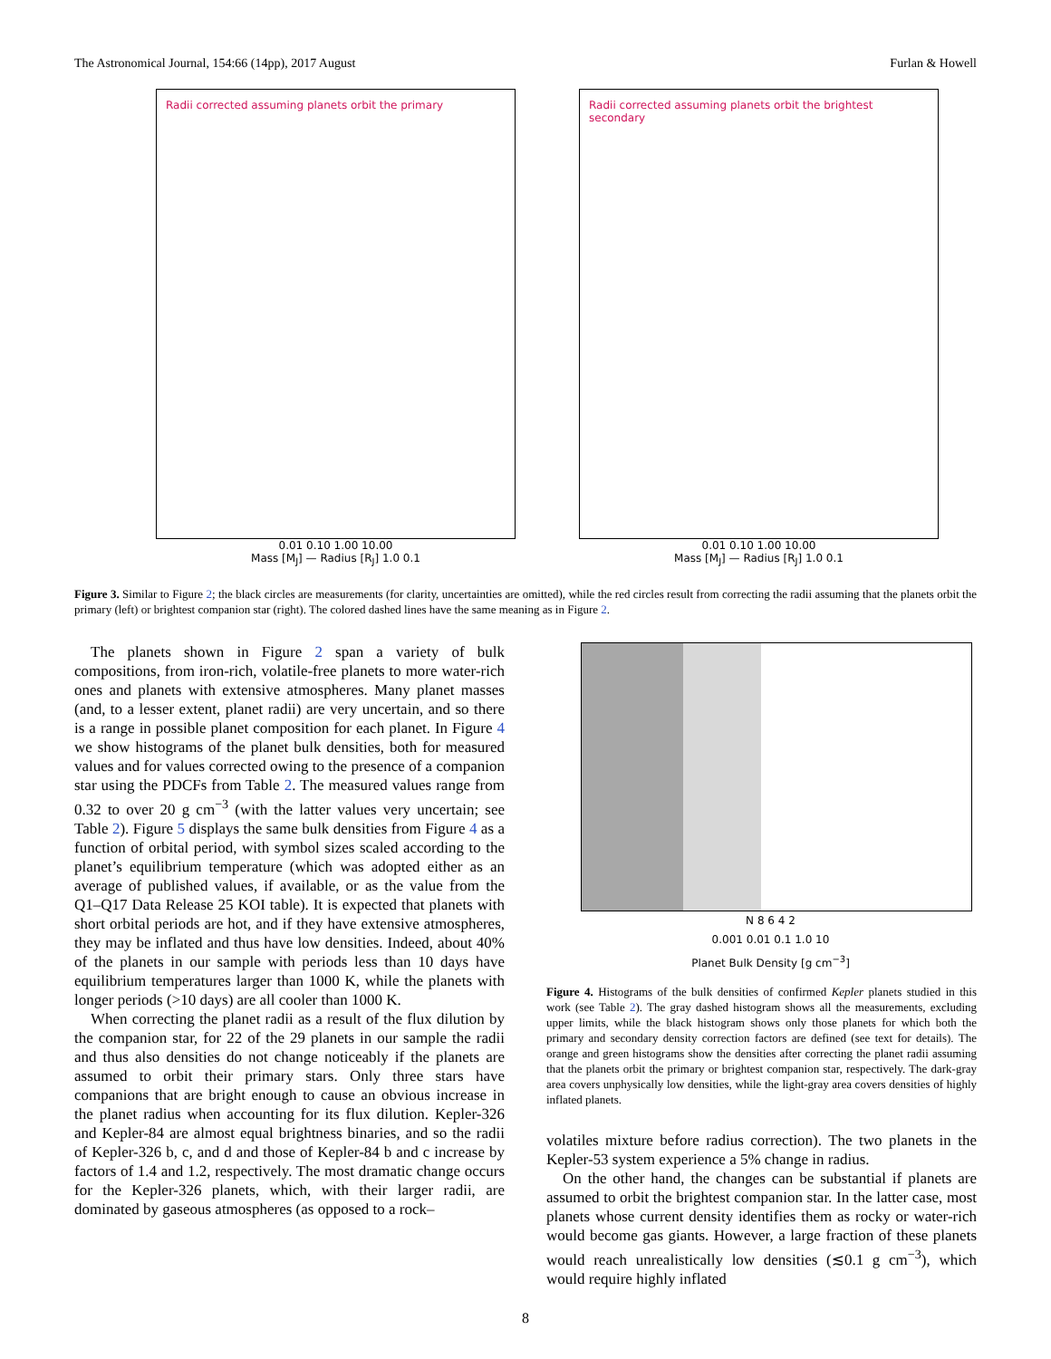The Astronomical Journal, 154:66 (14pp), 2017 August Furlan & Howell
Radii corrected assuming planets orbit the primary
0.01 0.10 1.00 10.00
Mass [M<sub>J</sub>] — Radius [R<sub>J</sub>] 1.0 0.1
Radii corrected assuming planets orbit the brightest secondary
0.01 0.10 1.00 10.00
Mass [M<sub>J</sub>] — Radius [R<sub>J</sub>] 1.0 0.1
Figure 3. Similar to Figure 2; the black circles are measurements (for clarity, uncertainties are omitted), while the red circles result from correcting the radii assuming that the planets orbit the primary (left) or brightest companion star (right). The colored dashed lines have the same meaning as in Figure 2.
The planets shown in Figure 2 span a variety of bulk compositions, from iron-rich, volatile-free planets to more water-rich ones and planets with extensive atmospheres. Many planet masses (and, to a lesser extent, planet radii) are very uncertain, and so there is a range in possible planet composition for each planet. In Figure 4 we show histograms of the planet bulk densities, both for measured values and for values corrected owing to the presence of a companion star using the PDCFs from Table 2. The measured values range from 0.32 to over 20 g cm<sup>−3</sup> (with the latter values very uncertain; see Table 2). Figure 5 displays the same bulk densities from Figure 4 as a function of orbital period, with symbol sizes scaled according to the planet’s equilibrium temperature (which was adopted either as an average of published values, if available, or as the value from the Q1–Q17 Data Release 25 KOI table). It is expected that planets with short orbital periods are hot, and if they have extensive atmospheres, they may be inflated and thus have low densities. Indeed, about 40% of the planets in our sample with periods less than 10 days have equilibrium temperatures larger than 1000 K, while the planets with longer periods (>10 days) are all cooler than 1000 K.
When correcting the planet radii as a result of the flux dilution by the companion star, for 22 of the 29 planets in our sample the radii and thus also densities do not change noticeably if the planets are assumed to orbit their primary stars. Only three stars have companions that are bright enough to cause an obvious increase in the planet radius when accounting for its flux dilution. Kepler-326 and Kepler-84 are almost equal brightness binaries, and so the radii of Kepler-326 b, c, and d and those of Kepler-84 b and c increase by factors of 1.4 and 1.2, respectively. The most dramatic change occurs for the Kepler-326 planets, which, with their larger radii, are dominated by gaseous atmospheres (as opposed to a rock–
N 8 6 4 2
0.001 0.01 0.1 1.0 10
Planet Bulk Density [g cm<sup>−3</sup>]
Figure 4. Histograms of the bulk densities of confirmed Kepler planets studied in this work (see Table 2). The gray dashed histogram shows all the measurements, excluding upper limits, while the black histogram shows only those planets for which both the primary and secondary density correction factors are defined (see text for details). The orange and green histograms show the densities after correcting the planet radii assuming that the planets orbit the primary or brightest companion star, respectively. The dark-gray area covers unphysically low densities, while the light-gray area covers densities of highly inflated planets.
volatiles mixture before radius correction). The two planets in the Kepler-53 system experience a 5% change in radius.
On the other hand, the changes can be substantial if planets are assumed to orbit the brightest companion star. In the latter case, most planets whose current density identifies them as rocky or water-rich would become gas giants. However, a large fraction of these planets would reach unrealistically low densities (≲0.1 g cm<sup>−3</sup>), which would require highly inflated
8